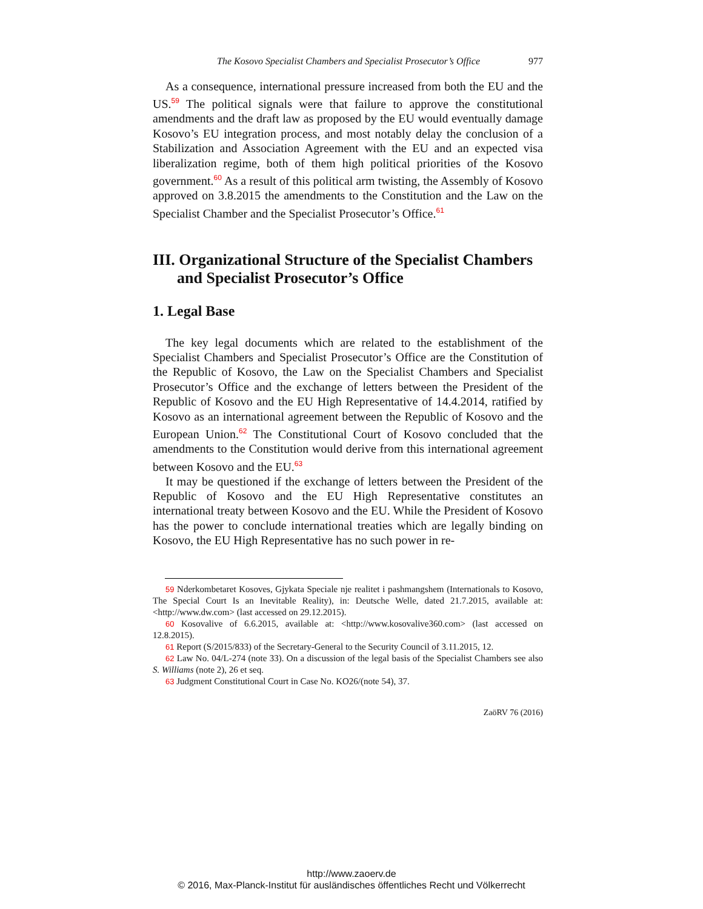The Kosovo Specialist Chambers and Specialist Prosecutor’s Office 977
As a consequence, international pressure increased from both the EU and the US.<sup>59</sup> The political signals were that failure to approve the constitutional amendments and the draft law as proposed by the EU would eventually damage Kosovo’s EU integration process, and most notably delay the conclusion of a Stabilization and Association Agreement with the EU and an expected visa liberalization regime, both of them high political priorities of the Kosovo government.<sup>60</sup> As a result of this political arm twisting, the Assembly of Kosovo approved on 3.8.2015 the amendments to the Constitution and the Law on the Specialist Chamber and the Specialist Prosecutor’s Office.<sup>61</sup>
III. Organizational Structure of the Specialist Chambers and Specialist Prosecutor’s Office
1. Legal Base
The key legal documents which are related to the establishment of the Specialist Chambers and Specialist Prosecutor’s Office are the Constitution of the Republic of Kosovo, the Law on the Specialist Chambers and Specialist Prosecutor’s Office and the exchange of letters between the President of the Republic of Kosovo and the EU High Representative of 14.4.2014, ratified by Kosovo as an international agreement between the Republic of Kosovo and the European Union.<sup>62</sup> The Constitutional Court of Kosovo concluded that the amendments to the Constitution would derive from this international agreement between Kosovo and the EU.<sup>63</sup>
It may be questioned if the exchange of letters between the President of the Republic of Kosovo and the EU High Representative constitutes an international treaty between Kosovo and the EU. While the President of Kosovo has the power to conclude international treaties which are legally binding on Kosovo, the EU High Representative has no such power in re-
59 Nderkombetaret Kosoves, Gjykata Speciale nje realitet i pashmangshem (Internationals to Kosovo, The Special Court Is an Inevitable Reality), in: Deutsche Welle, dated 21.7.2015, available at: <http://www.dw.com> (last accessed on 29.12.2015).
60 Kosovalive of 6.6.2015, available at: <http://www.kosovalive360.com> (last accessed on 12.8.2015).
61 Report (S/2015/833) of the Secretary-General to the Security Council of 3.11.2015, 12.
62 Law No. 04/L-274 (note 33). On a discussion of the legal basis of the Specialist Chambers see also S. Williams (note 2), 26 et seq.
63 Judgment Constitutional Court in Case No. KO26/(note 54), 37.
ZaöRV 76 (2016)
http://www.zaoerv.de
© 2016, Max-Planck-Institut für ausländisches öffentliches Recht und Völkerrecht